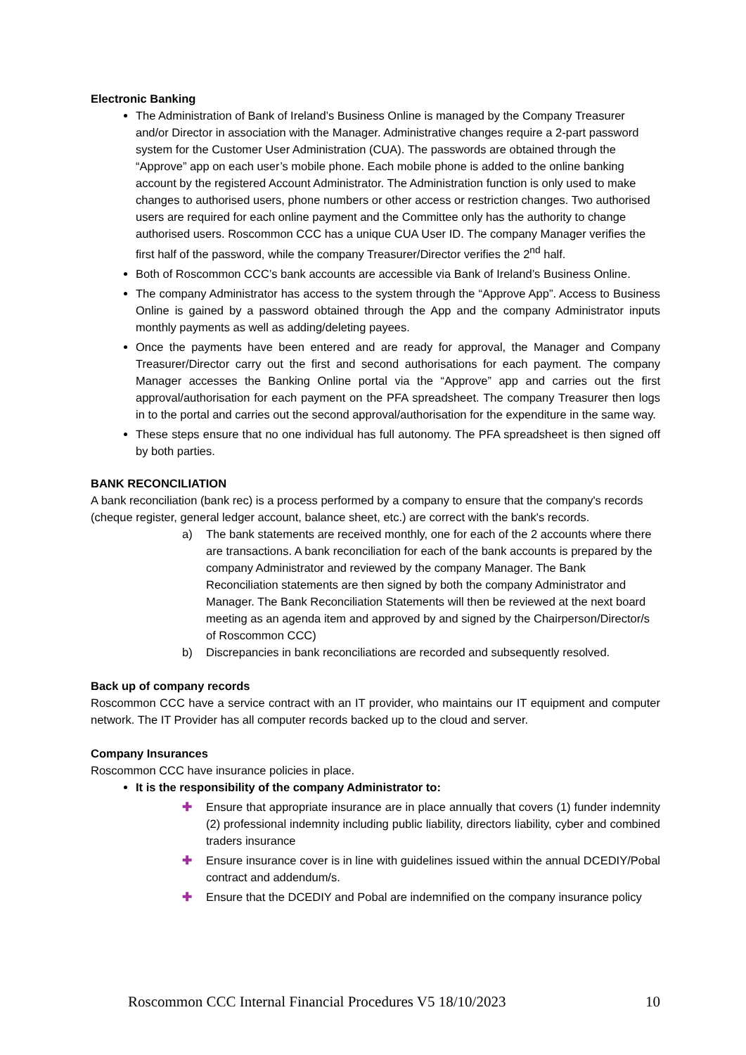Electronic Banking
The Administration of Bank of Ireland’s Business Online is managed by the Company Treasurer and/or Director in association with the Manager. Administrative changes require a 2-part password system for the Customer User Administration (CUA). The passwords are obtained through the “Approve” app on each user’s mobile phone. Each mobile phone is added to the online banking account by the registered Account Administrator. The Administration function is only used to make changes to authorised users, phone numbers or other access or restriction changes. Two authorised users are required for each online payment and the Committee only has the authority to change authorised users. Roscommon CCC has a unique CUA User ID. The company Manager verifies the first half of the password, while the company Treasurer/Director verifies the 2<sup>nd</sup> half.
Both of Roscommon CCC’s bank accounts are accessible via Bank of Ireland’s Business Online.
The company Administrator has access to the system through the “Approve App”. Access to Business Online is gained by a password obtained through the App and the company Administrator inputs monthly payments as well as adding/deleting payees.
Once the payments have been entered and are ready for approval, the Manager and Company Treasurer/Director carry out the first and second authorisations for each payment. The company Manager accesses the Banking Online portal via the “Approve” app and carries out the first approval/authorisation for each payment on the PFA spreadsheet. The company Treasurer then logs in to the portal and carries out the second approval/authorisation for the expenditure in the same way.
These steps ensure that no one individual has full autonomy. The PFA spreadsheet is then signed off by both parties.
BANK RECONCILIATION
A bank reconciliation (bank rec) is a process performed by a company to ensure that the company's records (cheque register, general ledger account, balance sheet, etc.) are correct with the bank's records.
a) The bank statements are received monthly, one for each of the 2 accounts where there are transactions. A bank reconciliation for each of the bank accounts is prepared by the company Administrator and reviewed by the company Manager. The Bank Reconciliation statements are then signed by both the company Administrator and Manager. The Bank Reconciliation Statements will then be reviewed at the next board meeting as an agenda item and approved by and signed by the Chairperson/Director/s of Roscommon CCC)
b) Discrepancies in bank reconciliations are recorded and subsequently resolved.
Back up of company records
Roscommon CCC have a service contract with an IT provider, who maintains our IT equipment and computer network. The IT Provider has all computer records backed up to the cloud and server.
Company Insurances
Roscommon CCC have insurance policies in place.
It is the responsibility of the company Administrator to:
✚ Ensure that appropriate insurance are in place annually that covers (1) funder indemnity (2) professional indemnity including public liability, directors liability, cyber and combined traders insurance
✚ Ensure insurance cover is in line with guidelines issued within the annual DCEDIY/Pobal contract and addendum/s.
✚ Ensure that the DCEDIY and Pobal are indemnified on the company insurance policy
Roscommon CCC Internal Financial Procedures V5 18/10/2023 10